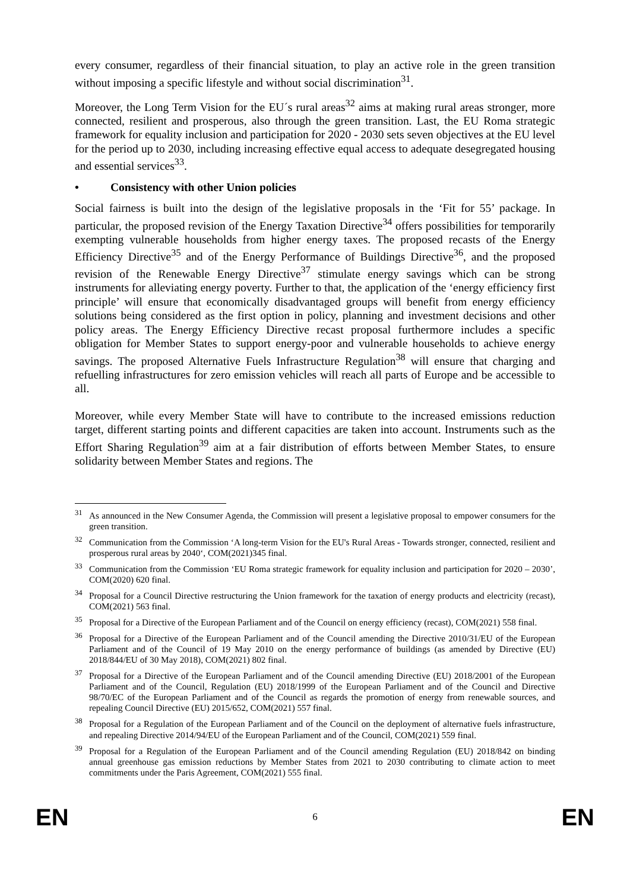every consumer, regardless of their financial situation, to play an active role in the green transition without imposing a specific lifestyle and without social discrimination<sup>31</sup>.
Moreover, the Long Term Vision for the EU´s rural areas<sup>32</sup> aims at making rural areas stronger, more connected, resilient and prosperous, also through the green transition. Last, the EU Roma strategic framework for equality inclusion and participation for 2020 - 2030 sets seven objectives at the EU level for the period up to 2030, including increasing effective equal access to adequate desegregated housing and essential services<sup>33</sup>.
• Consistency with other Union policies
Social fairness is built into the design of the legislative proposals in the ‘Fit for 55’ package. In particular, the proposed revision of the Energy Taxation Directive<sup>34</sup> offers possibilities for temporarily exempting vulnerable households from higher energy taxes. The proposed recasts of the Energy Efficiency Directive<sup>35</sup> and of the Energy Performance of Buildings Directive<sup>36</sup>, and the proposed revision of the Renewable Energy Directive<sup>37</sup> stimulate energy savings which can be strong instruments for alleviating energy poverty. Further to that, the application of the ‘energy efficiency first principle’ will ensure that economically disadvantaged groups will benefit from energy efficiency solutions being considered as the first option in policy, planning and investment decisions and other policy areas. The Energy Efficiency Directive recast proposal furthermore includes a specific obligation for Member States to support energy-poor and vulnerable households to achieve energy savings. The proposed Alternative Fuels Infrastructure Regulation<sup>38</sup> will ensure that charging and refuelling infrastructures for zero emission vehicles will reach all parts of Europe and be accessible to all.
Moreover, while every Member State will have to contribute to the increased emissions reduction target, different starting points and different capacities are taken into account. Instruments such as the Effort Sharing Regulation<sup>39</sup> aim at a fair distribution of efforts between Member States, to ensure solidarity between Member States and regions. The
<sup>31</sup> As announced in the New Consumer Agenda, the Commission will present a legislative proposal to empower consumers for the green transition.
<sup>32</sup> Communication from the Commission ‘A long-term Vision for the EU's Rural Areas - Towards stronger, connected, resilient and prosperous rural areas by 2040‘, COM(2021)345 final.
<sup>33</sup> Communication from the Commission ‘EU Roma strategic framework for equality inclusion and participation for 2020 – 2030’, COM(2020) 620 final.
<sup>34</sup> Proposal for a Council Directive restructuring the Union framework for the taxation of energy products and electricity (recast), COM(2021) 563 final.
<sup>35</sup> Proposal for a Directive of the European Parliament and of the Council on energy efficiency (recast), COM(2021) 558 final.
<sup>36</sup> Proposal for a Directive of the European Parliament and of the Council amending the Directive 2010/31/EU of the European Parliament and of the Council of 19 May 2010 on the energy performance of buildings (as amended by Directive (EU) 2018/844/EU of 30 May 2018), COM(2021) 802 final.
<sup>37</sup> Proposal for a Directive of the European Parliament and of the Council amending Directive (EU) 2018/2001 of the European Parliament and of the Council, Regulation (EU) 2018/1999 of the European Parliament and of the Council and Directive 98/70/EC of the European Parliament and of the Council as regards the promotion of energy from renewable sources, and repealing Council Directive (EU) 2015/652, COM(2021) 557 final.
<sup>38</sup> Proposal for a Regulation of the European Parliament and of the Council on the deployment of alternative fuels infrastructure, and repealing Directive 2014/94/EU of the European Parliament and of the Council, COM(2021) 559 final.
<sup>39</sup> Proposal for a Regulation of the European Parliament and of the Council amending Regulation (EU) 2018/842 on binding annual greenhouse gas emission reductions by Member States from 2021 to 2030 contributing to climate action to meet commitments under the Paris Agreement, COM(2021) 555 final.
EN 6 EN